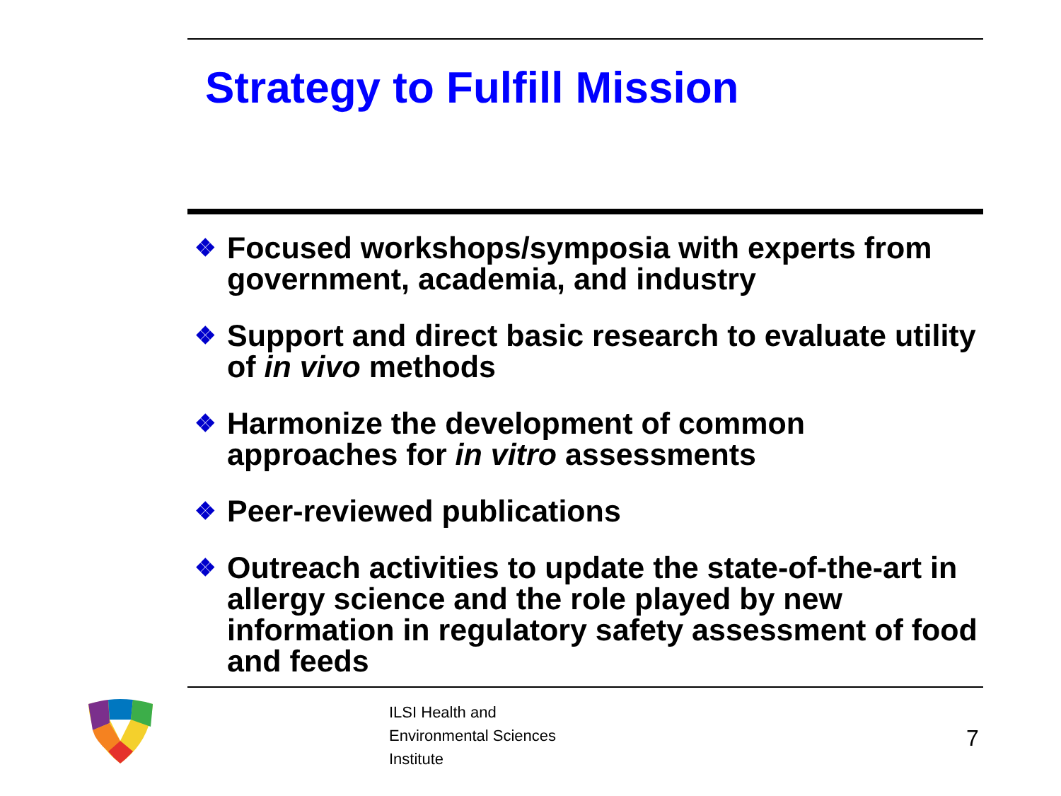Strategy to Fulfill Mission
❖ Focused workshops/symposia with experts from government, academia, and industry
❖ Support and direct basic research to evaluate utility of in vivo methods
❖ Harmonize the development of common approaches for in vitro assessments
❖ Peer-reviewed publications
❖ Outreach activities to update the state-of-the-art in allergy science and the role played by new information in regulatory safety assessment of food and feeds
ILSI Health and
Environmental Sciences
Institute
7